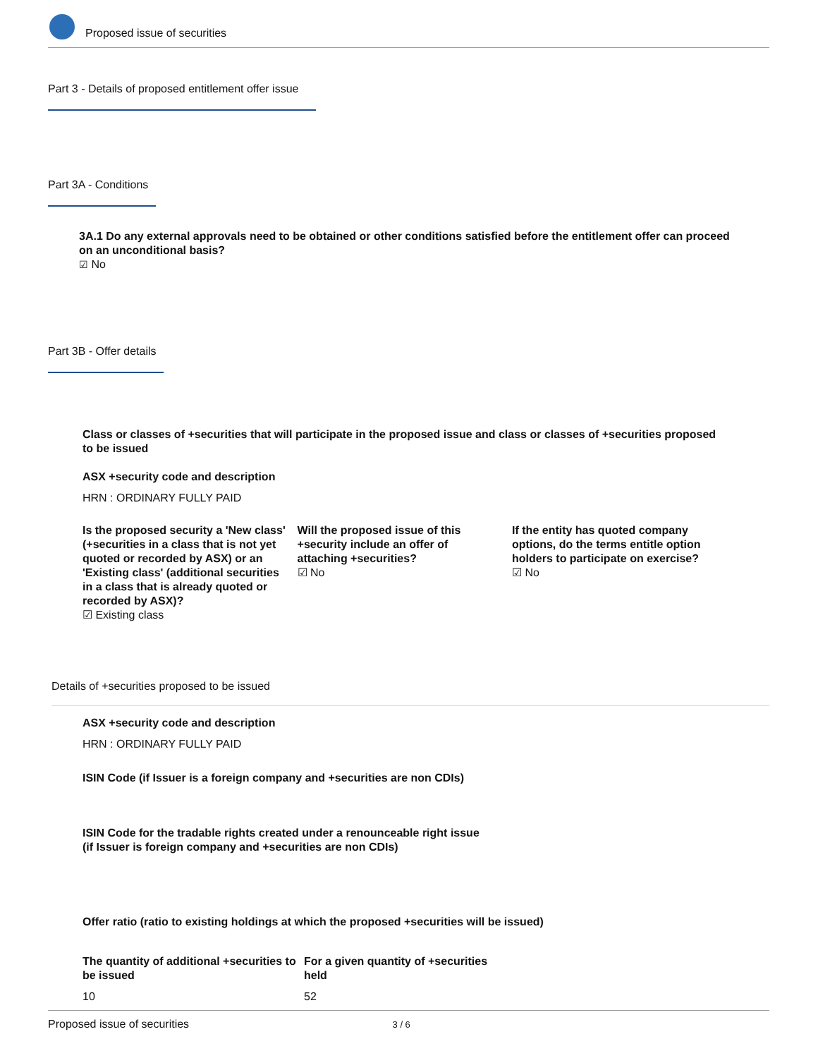Proposed issue of securities
Part 3 - Details of proposed entitlement offer issue
Part 3A - Conditions
3A.1 Do any external approvals need to be obtained or other conditions satisfied before the entitlement offer can proceed on an unconditional basis?
☑ No
Part 3B - Offer details
Class or classes of +securities that will participate in the proposed issue and class or classes of +securities proposed to be issued
ASX +security code and description
HRN : ORDINARY FULLY PAID
Is the proposed security a 'New class' (+securities in a class that is not yet quoted or recorded by ASX) or an 'Existing class' (additional securities in a class that is already quoted or recorded by ASX)?
☑ Existing class
Will the proposed issue of this +security include an offer of attaching +securities?
☑ No
If the entity has quoted company options, do the terms entitle option holders to participate on exercise?
☑ No
Details of +securities proposed to be issued
ASX +security code and description
HRN : ORDINARY FULLY PAID
ISIN Code (if Issuer is a foreign company and +securities are non CDIs)
ISIN Code for the tradable rights created under a renounceable right issue
(if Issuer is foreign company and +securities are non CDIs)
Offer ratio (ratio to existing holdings at which the proposed +securities will be issued)
The quantity of additional +securities to be issued
10
For a given quantity of +securities held
52
Proposed issue of securities 3 / 6